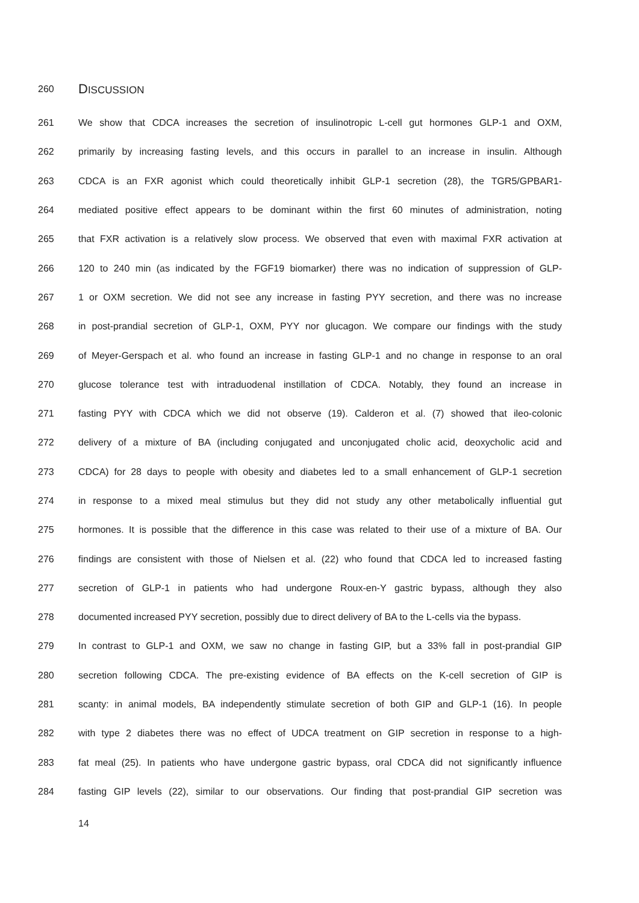260
DISCUSSION
261 We show that CDCA increases the secretion of insulinotropic L-cell gut hormones GLP-1 and OXM,
262 primarily by increasing fasting levels, and this occurs in parallel to an increase in insulin. Although
263 CDCA is an FXR agonist which could theoretically inhibit GLP-1 secretion (28), the TGR5/GPBAR1-
264 mediated positive effect appears to be dominant within the first 60 minutes of administration, noting
265 that FXR activation is a relatively slow process. We observed that even with maximal FXR activation at
266 120 to 240 min (as indicated by the FGF19 biomarker) there was no indication of suppression of GLP-
267 1 or OXM secretion. We did not see any increase in fasting PYY secretion, and there was no increase
268 in post-prandial secretion of GLP-1, OXM, PYY nor glucagon. We compare our findings with the study
269 of Meyer-Gerspach et al. who found an increase in fasting GLP-1 and no change in response to an oral
270 glucose tolerance test with intraduodenal instillation of CDCA. Notably, they found an increase in
271 fasting PYY with CDCA which we did not observe (19). Calderon et al. (7) showed that ileo-colonic
272 delivery of a mixture of BA (including conjugated and unconjugated cholic acid, deoxycholic acid and
273 CDCA) for 28 days to people with obesity and diabetes led to a small enhancement of GLP-1 secretion
274 in response to a mixed meal stimulus but they did not study any other metabolically influential gut
275 hormones. It is possible that the difference in this case was related to their use of a mixture of BA. Our
276 findings are consistent with those of Nielsen et al. (22) who found that CDCA led to increased fasting
277 secretion of GLP-1 in patients who had undergone Roux-en-Y gastric bypass, although they also
278 documented increased PYY secretion, possibly due to direct delivery of BA to the L-cells via the bypass.
279 In contrast to GLP-1 and OXM, we saw no change in fasting GIP, but a 33% fall in post-prandial GIP
280 secretion following CDCA. The pre-existing evidence of BA effects on the K-cell secretion of GIP is
281 scanty: in animal models, BA independently stimulate secretion of both GIP and GLP-1 (16). In people
282 with type 2 diabetes there was no effect of UDCA treatment on GIP secretion in response to a high-
283 fat meal (25). In patients who have undergone gastric bypass, oral CDCA did not significantly influence
284 fasting GIP levels (22), similar to our observations. Our finding that post-prandial GIP secretion was
14